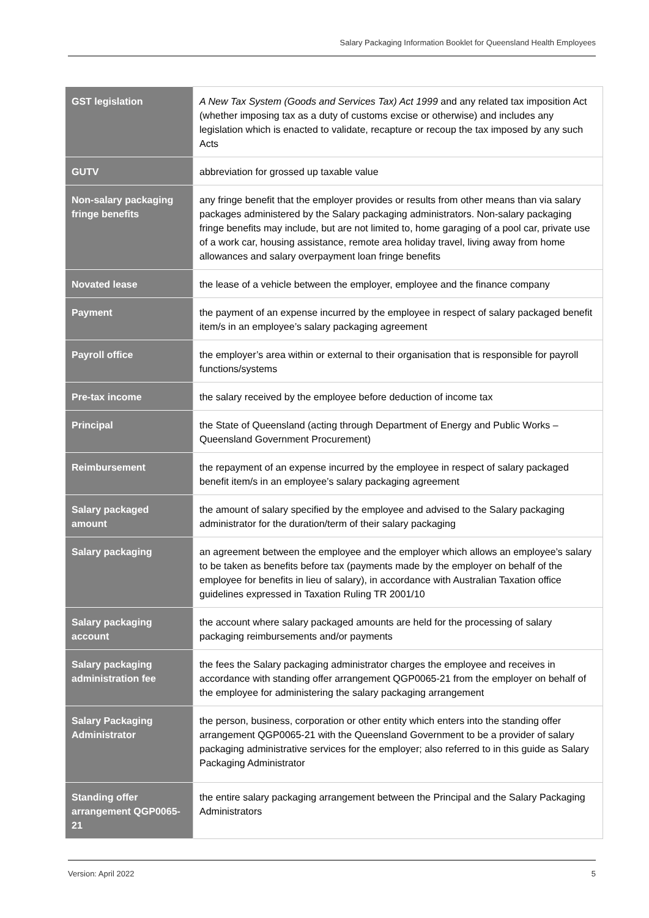Salary Packaging Information Booklet for Queensland Health Employees
| GST legislation | A New Tax System (Goods and Services Tax) Act 1999 and any related tax imposition Act (whether imposing tax as a duty of customs excise or otherwise) and includes any legislation which is enacted to validate, recapture or recoup the tax imposed by any such Acts |
| GUTV | abbreviation for grossed up taxable value |
| Non-salary packaging fringe benefits | any fringe benefit that the employer provides or results from other means than via salary packages administered by the Salary packaging administrators. Non-salary packaging fringe benefits may include, but are not limited to, home garaging of a pool car, private use of a work car, housing assistance, remote area holiday travel, living away from home allowances and salary overpayment loan fringe benefits |
| Novated lease | the lease of a vehicle between the employer, employee and the finance company |
| Payment | the payment of an expense incurred by the employee in respect of salary packaged benefit item/s in an employee’s salary packaging agreement |
| Payroll office | the employer’s area within or external to their organisation that is responsible for payroll functions/systems |
| Pre-tax income | the salary received by the employee before deduction of income tax |
| Principal | the State of Queensland (acting through Department of Energy and Public Works – Queensland Government Procurement) |
| Reimbursement | the repayment of an expense incurred by the employee in respect of salary packaged benefit item/s in an employee’s salary packaging agreement |
| Salary packaged amount | the amount of salary specified by the employee and advised to the Salary packaging administrator for the duration/term of their salary packaging |
| Salary packaging | an agreement between the employee and the employer which allows an employee’s salary to be taken as benefits before tax (payments made by the employer on behalf of the employee for benefits in lieu of salary), in accordance with Australian Taxation office guidelines expressed in Taxation Ruling TR 2001/10 |
| Salary packaging account | the account where salary packaged amounts are held for the processing of salary packaging reimbursements and/or payments |
| Salary packaging administration fee | the fees the Salary packaging administrator charges the employee and receives in accordance with standing offer arrangement QGP0065-21 from the employer on behalf of the employee for administering the salary packaging arrangement |
| Salary Packaging Administrator | the person, business, corporation or other entity which enters into the standing offer arrangement QGP0065-21 with the Queensland Government to be a provider of salary packaging administrative services for the employer; also referred to in this guide as Salary Packaging Administrator |
| Standing offer arrangement QGP0065-21 | the entire salary packaging arrangement between the Principal and the Salary Packaging Administrators |
Version: April 2022 5